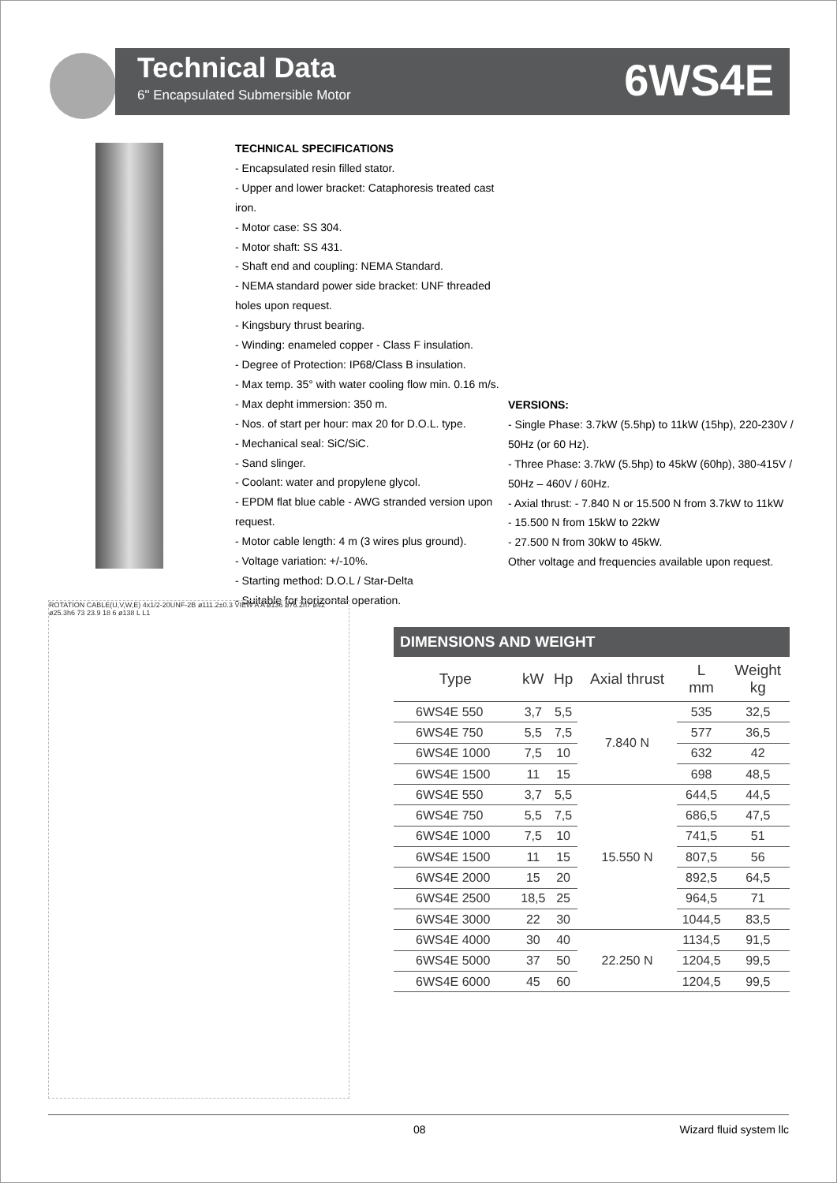Technical Data
6" Encapsulated Submersible Motor
6WS4E
TECHNICAL SPECIFICATIONS
- Encapsulated resin filled stator.
- Upper and lower bracket: Cataphoresis treated cast iron.
- Motor case: SS 304.
- Motor shaft: SS 431.
- Shaft end and coupling: NEMA Standard.
- NEMA standard power side bracket: UNF threaded holes upon request.
- Kingsbury thrust bearing.
- Winding: enameled copper - Class F insulation.
- Degree of Protection: IP68/Class B insulation.
- Max temp. 35° with water cooling flow min. 0.16 m/s.
- Max depht immersion: 350 m.
- Nos. of start per hour: max 20 for D.O.L. type.
- Mechanical seal: SiC/SiC.
- Sand slinger.
- Coolant: water and propylene glycol.
- EPDM flat blue cable - AWG stranded version upon request.
- Motor cable length: 4 m (3 wires plus ground).
- Voltage variation: +/-10%.
- Starting method: D.O.L / Star-Delta
- Suitable for horizontal operation.
VERSIONS:
- Single Phase: 3.7kW (5.5hp) to 11kW (15hp), 220-230V / 50Hz (or 60 Hz).
- Three Phase: 3.7kW (5.5hp) to 45kW (60hp), 380-415V / 50Hz – 460V / 60Hz.
- Axial thrust: - 7.840 N or 15.500 N from 3.7kW to 11kW
- 15.500 N from 15kW to 22kW
- 27.500 N from 30kW to 45kW.
Other voltage and frequencies available upon request.
ROTATION CABLE(U,V,W,E) 4x1/2-20UNF-2B ø111.2±0.3 VIEW A A ø136 ø76.2h7 ø42 ø25.3h6 73 23.9 18 6 ø138 L L1
DIMENSIONS AND WEIGHT
| Type | kW | Hp | Axial thrust | L mm | Weight kg |
| --- | --- | --- | --- | --- | --- |
| 6WS4E 550 | 3,7 | 5,5 | 7.840 N | 535 | 32,5 |
| 6WS4E 750 | 5,5 | 7,5 | | 577 | 36,5 |
| 6WS4E 1000 | 7,5 | 10 | | 632 | 42 |
| 6WS4E 1500 | 11 | 15 | | 698 | 48,5 |
| 6WS4E 550 | 3,7 | 5,5 | 15.550 N | 644,5 | 44,5 |
| 6WS4E 750 | 5,5 | 7,5 | | 686,5 | 47,5 |
| 6WS4E 1000 | 7,5 | 10 | | 741,5 | 51 |
| 6WS4E 1500 | 11 | 15 | | 807,5 | 56 |
| 6WS4E 2000 | 15 | 20 | | 892,5 | 64,5 |
| 6WS4E 2500 | 18,5 | 25 | | 964,5 | 71 |
| 6WS4E 3000 | 22 | 30 | | 1044,5 | 83,5 |
| 6WS4E 4000 | 30 | 40 | 22.250 N | 1134,5 | 91,5 |
| 6WS4E 5000 | 37 | 50 | | 1204,5 | 99,5 |
| 6WS4E 6000 | 45 | 60 | | 1204,5 | 99,5 |
08 Wizard fluid system llc